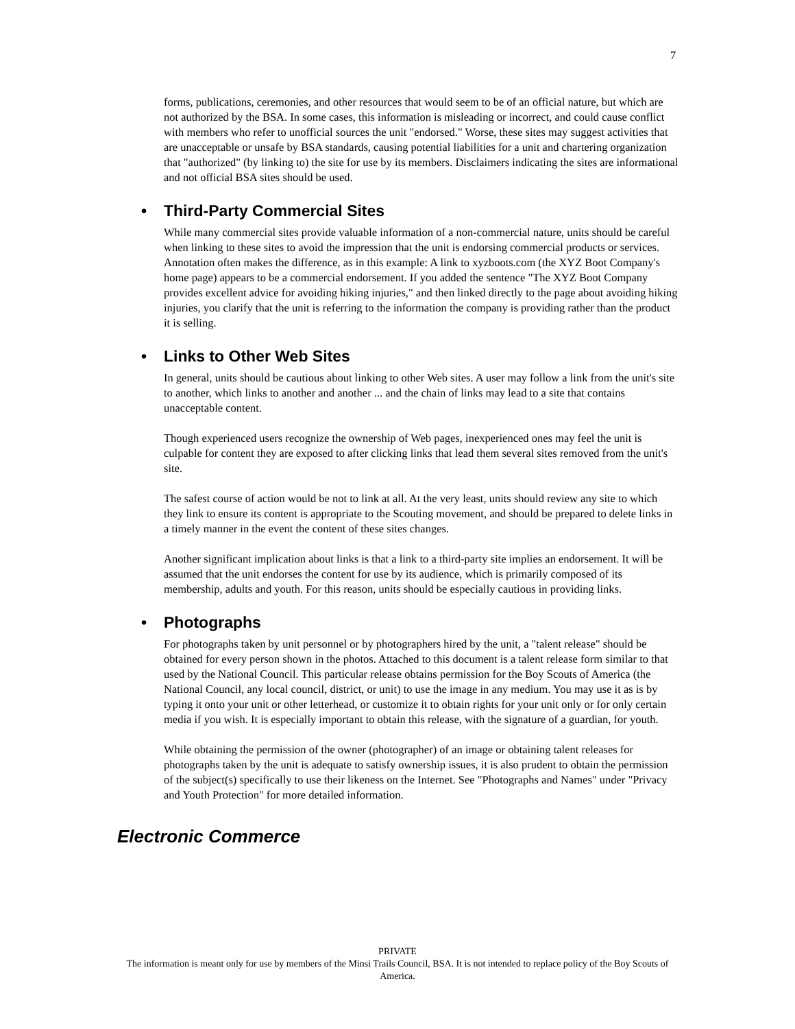7
forms, publications, ceremonies, and other resources that would seem to be of an official nature, but which are not authorized by the BSA. In some cases, this information is misleading or incorrect, and could cause conflict with members who refer to unofficial sources the unit "endorsed." Worse, these sites may suggest activities that are unacceptable or unsafe by BSA standards, causing potential liabilities for a unit and chartering organization that "authorized" (by linking to) the site for use by its members. Disclaimers indicating the sites are informational and not official BSA sites should be used.
• Third-Party Commercial Sites
While many commercial sites provide valuable information of a non-commercial nature, units should be careful when linking to these sites to avoid the impression that the unit is endorsing commercial products or services. Annotation often makes the difference, as in this example: A link to xyzboots.com (the XYZ Boot Company's home page) appears to be a commercial endorsement. If you added the sentence "The XYZ Boot Company provides excellent advice for avoiding hiking injuries," and then linked directly to the page about avoiding hiking injuries, you clarify that the unit is referring to the information the company is providing rather than the product it is selling.
• Links to Other Web Sites
In general, units should be cautious about linking to other Web sites. A user may follow a link from the unit's site to another, which links to another and another ... and the chain of links may lead to a site that contains unacceptable content.
Though experienced users recognize the ownership of Web pages, inexperienced ones may feel the unit is culpable for content they are exposed to after clicking links that lead them several sites removed from the unit's site.
The safest course of action would be not to link at all. At the very least, units should review any site to which they link to ensure its content is appropriate to the Scouting movement, and should be prepared to delete links in a timely manner in the event the content of these sites changes.
Another significant implication about links is that a link to a third-party site implies an endorsement. It will be assumed that the unit endorses the content for use by its audience, which is primarily composed of its membership, adults and youth. For this reason, units should be especially cautious in providing links.
• Photographs
For photographs taken by unit personnel or by photographers hired by the unit, a "talent release" should be obtained for every person shown in the photos. Attached to this document is a talent release form similar to that used by the National Council. This particular release obtains permission for the Boy Scouts of America (the National Council, any local council, district, or unit) to use the image in any medium. You may use it as is by typing it onto your unit or other letterhead, or customize it to obtain rights for your unit only or for only certain media if you wish. It is especially important to obtain this release, with the signature of a guardian, for youth.
While obtaining the permission of the owner (photographer) of an image or obtaining talent releases for photographs taken by the unit is adequate to satisfy ownership issues, it is also prudent to obtain the permission of the subject(s) specifically to use their likeness on the Internet. See "Photographs and Names" under "Privacy and Youth Protection" for more detailed information.
Electronic Commerce
PRIVATE
The information is meant only for use by members of the Minsi Trails Council, BSA. It is not intended to replace policy of the Boy Scouts of America.